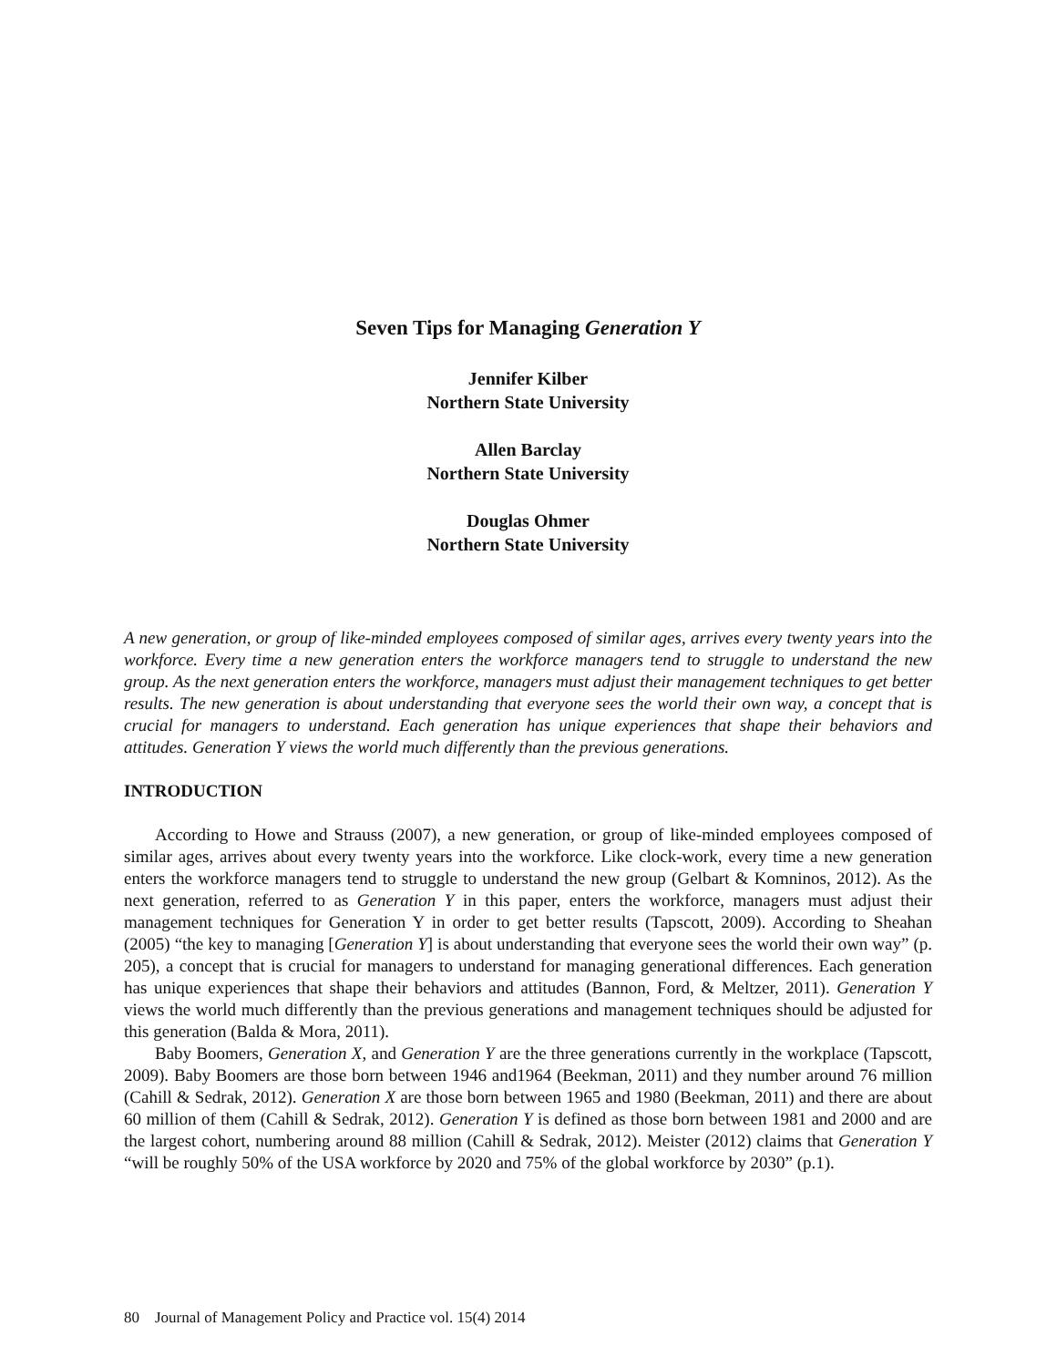Seven Tips for Managing Generation Y
Jennifer Kilber
Northern State University
Allen Barclay
Northern State University
Douglas Ohmer
Northern State University
A new generation, or group of like-minded employees composed of similar ages, arrives every twenty years into the workforce. Every time a new generation enters the workforce managers tend to struggle to understand the new group. As the next generation enters the workforce, managers must adjust their management techniques to get better results. The new generation is about understanding that everyone sees the world their own way, a concept that is crucial for managers to understand. Each generation has unique experiences that shape their behaviors and attitudes. Generation Y views the world much differently than the previous generations.
INTRODUCTION
According to Howe and Strauss (2007), a new generation, or group of like-minded employees composed of similar ages, arrives about every twenty years into the workforce. Like clock-work, every time a new generation enters the workforce managers tend to struggle to understand the new group (Gelbart & Komninos, 2012). As the next generation, referred to as Generation Y in this paper, enters the workforce, managers must adjust their management techniques for Generation Y in order to get better results (Tapscott, 2009). According to Sheahan (2005) “the key to managing [Generation Y] is about understanding that everyone sees the world their own way” (p. 205), a concept that is crucial for managers to understand for managing generational differences. Each generation has unique experiences that shape their behaviors and attitudes (Bannon, Ford, & Meltzer, 2011). Generation Y views the world much differently than the previous generations and management techniques should be adjusted for this generation (Balda & Mora, 2011).
Baby Boomers, Generation X, and Generation Y are the three generations currently in the workplace (Tapscott, 2009). Baby Boomers are those born between 1946 and1964 (Beekman, 2011) and they number around 76 million (Cahill & Sedrak, 2012). Generation X are those born between 1965 and 1980 (Beekman, 2011) and there are about 60 million of them (Cahill & Sedrak, 2012). Generation Y is defined as those born between 1981 and 2000 and are the largest cohort, numbering around 88 million (Cahill & Sedrak, 2012). Meister (2012) claims that Generation Y “will be roughly 50% of the USA workforce by 2020 and 75% of the global workforce by 2030” (p.1).
80 Journal of Management Policy and Practice vol. 15(4) 2014